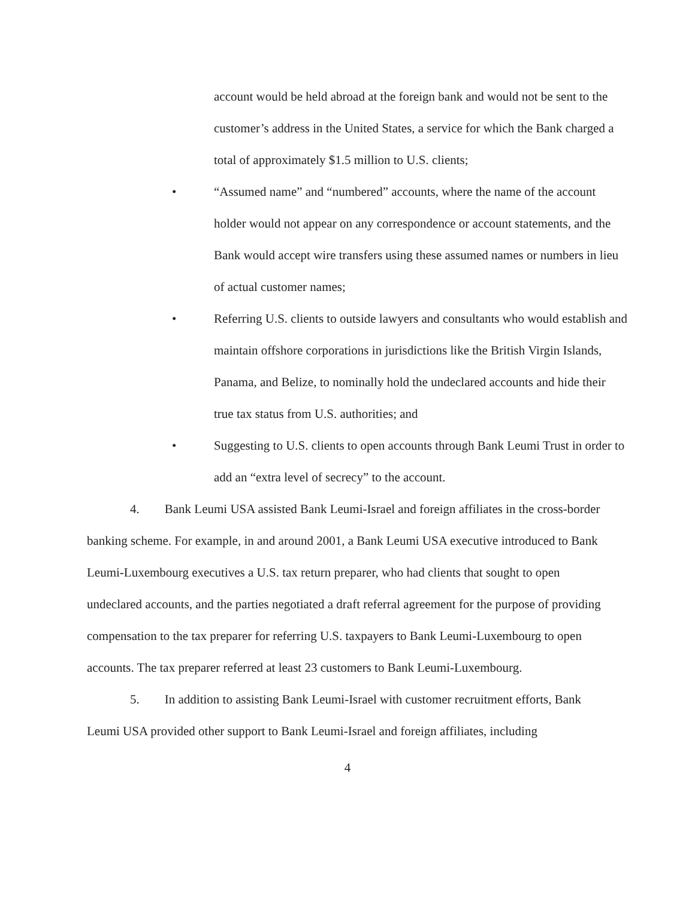account would be held abroad at the foreign bank and would not be sent to the customer’s address in the United States, a service for which the Bank charged a total of approximately $1.5 million to U.S. clients;
• “Assumed name” and “numbered” accounts, where the name of the account holder would not appear on any correspondence or account statements, and the Bank would accept wire transfers using these assumed names or numbers in lieu of actual customer names;
• Referring U.S. clients to outside lawyers and consultants who would establish and maintain offshore corporations in jurisdictions like the British Virgin Islands, Panama, and Belize, to nominally hold the undeclared accounts and hide their true tax status from U.S. authorities; and
• Suggesting to U.S. clients to open accounts through Bank Leumi Trust in order to add an “extra level of secrecy” to the account.
4. Bank Leumi USA assisted Bank Leumi-Israel and foreign affiliates in the cross-border banking scheme. For example, in and around 2001, a Bank Leumi USA executive introduced to Bank Leumi-Luxembourg executives a U.S. tax return preparer, who had clients that sought to open undeclared accounts, and the parties negotiated a draft referral agreement for the purpose of providing compensation to the tax preparer for referring U.S. taxpayers to Bank Leumi-Luxembourg to open accounts. The tax preparer referred at least 23 customers to Bank Leumi-Luxembourg.
5. In addition to assisting Bank Leumi-Israel with customer recruitment efforts, Bank Leumi USA provided other support to Bank Leumi-Israel and foreign affiliates, including
4